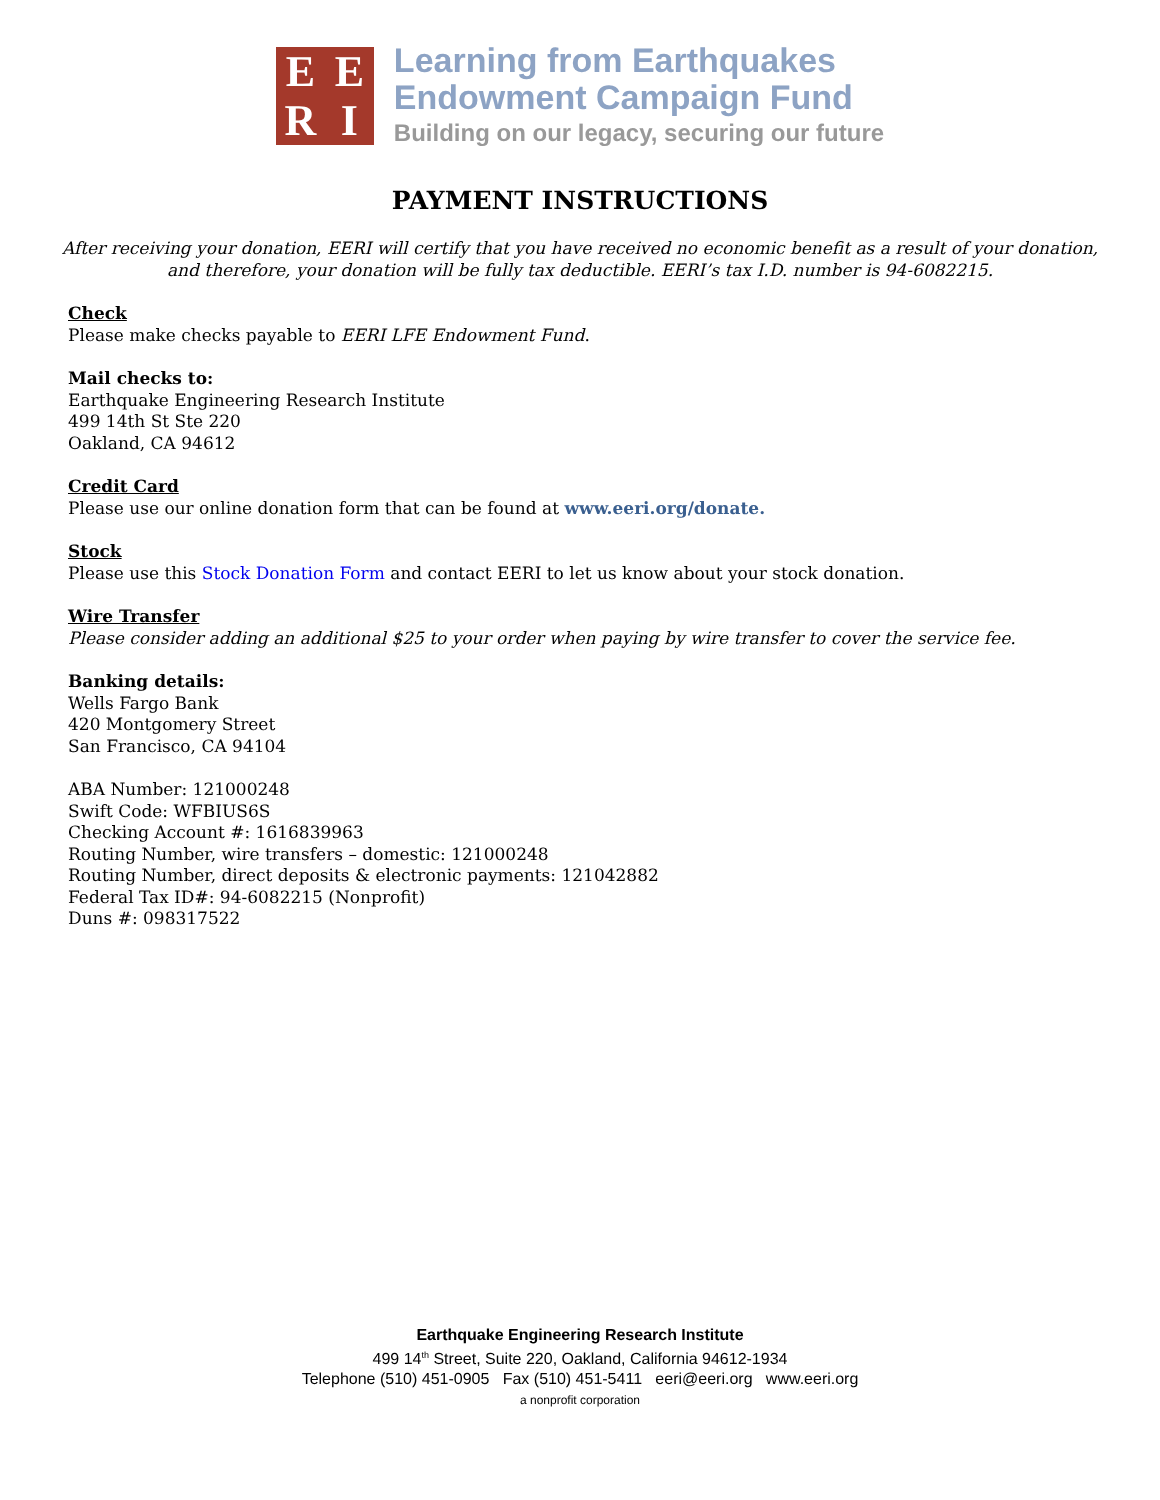EERI
Learning from Earthquakes
Endowment Campaign Fund
Building on our legacy, securing our future
PAYMENT INSTRUCTIONS
After receiving your donation, EERI will certify that you have received no economic benefit as a result of your donation, and therefore, your donation will be fully tax deductible. EERI’s tax I.D. number is 94-6082215.
Check
Please make checks payable to EERI LFE Endowment Fund.
Mail checks to:
Earthquake Engineering Research Institute
499 14th St Ste 220
Oakland, CA 94612
Credit Card
Please use our online donation form that can be found at www.eeri.org/donate.
Stock
Please use this Stock Donation Form and contact EERI to let us know about your stock donation.
Wire Transfer
Please consider adding an additional $25 to your order when paying by wire transfer to cover the service fee.
Banking details:
Wells Fargo Bank
420 Montgomery Street
San Francisco, CA 94104
ABA Number: 121000248
Swift Code: WFBIUS6S
Checking Account #: 1616839963
Routing Number, wire transfers – domestic: 121000248
Routing Number, direct deposits & electronic payments: 121042882
Federal Tax ID#: 94-6082215 (Nonprofit)
Duns #: 098317522
Earthquake Engineering Research Institute
499 14<sup>th</sup> Street, Suite 220, Oakland, California 94612-1934
Telephone (510) 451-0905 Fax (510) 451-5411 eeri@eeri.org www.eeri.org
a nonprofit corporation